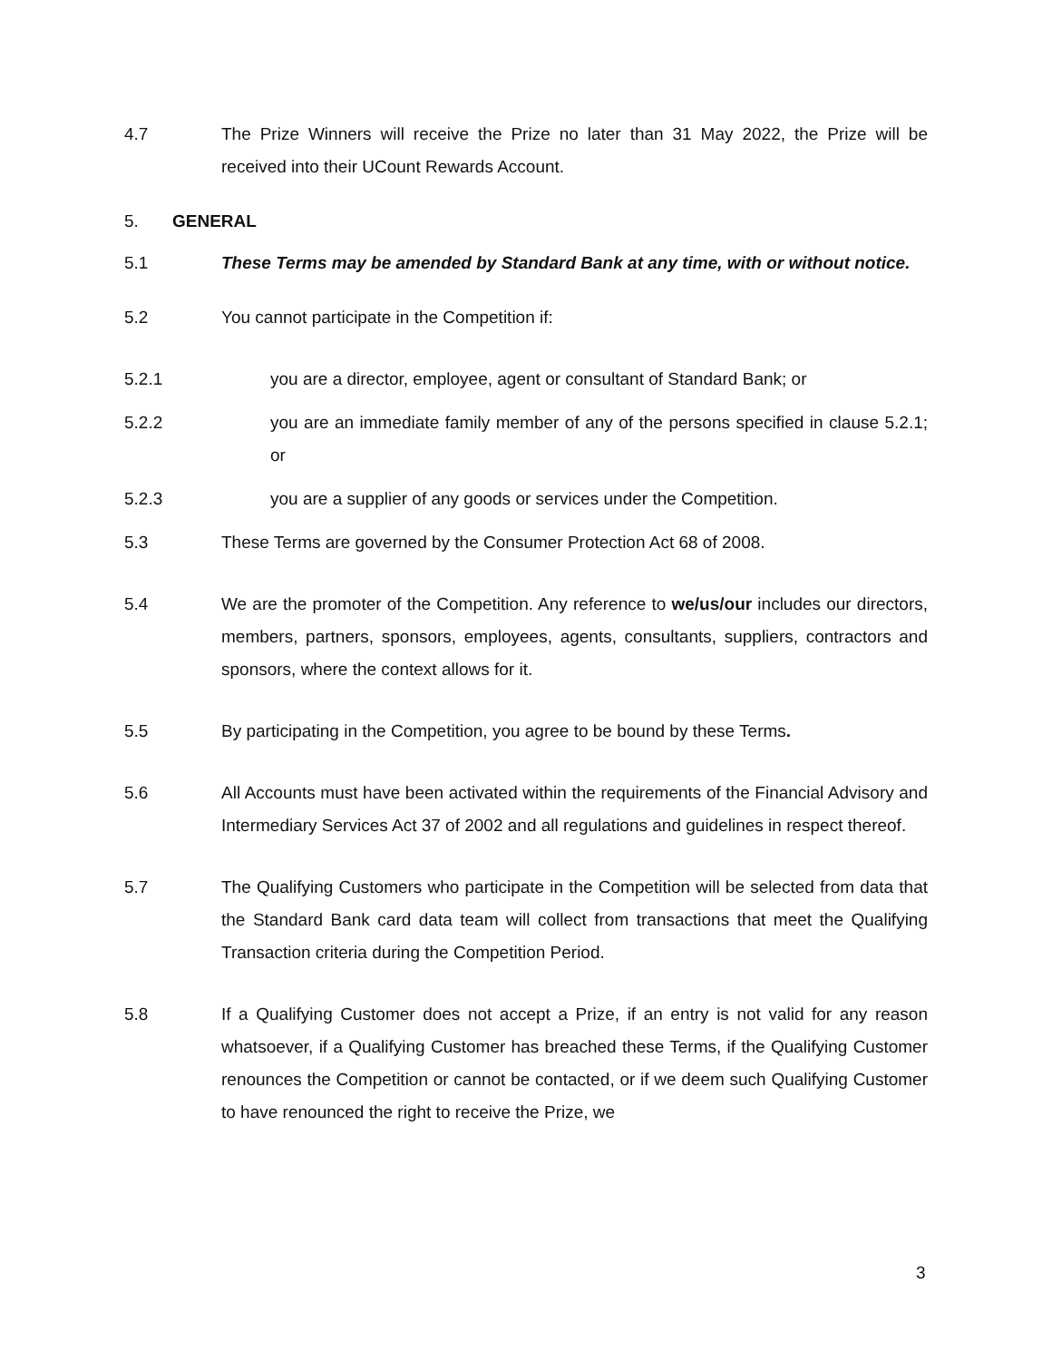4.7 The Prize Winners will receive the Prize no later than 31 May 2022, the Prize will be received into their UCount Rewards Account.
5. GENERAL
5.1 These Terms may be amended by Standard Bank at any time, with or without notice.
5.2 You cannot participate in the Competition if:
5.2.1 you are a director, employee, agent or consultant of Standard Bank; or
5.2.2 you are an immediate family member of any of the persons specified in clause 5.2.1; or
5.2.3 you are a supplier of any goods or services under the Competition.
5.3 These Terms are governed by the Consumer Protection Act 68 of 2008.
5.4 We are the promoter of the Competition. Any reference to we/us/our includes our directors, members, partners, sponsors, employees, agents, consultants, suppliers, contractors and sponsors, where the context allows for it.
5.5 By participating in the Competition, you agree to be bound by these Terms.
5.6 All Accounts must have been activated within the requirements of the Financial Advisory and Intermediary Services Act 37 of 2002 and all regulations and guidelines in respect thereof.
5.7 The Qualifying Customers who participate in the Competition will be selected from data that the Standard Bank card data team will collect from transactions that meet the Qualifying Transaction criteria during the Competition Period.
5.8 If a Qualifying Customer does not accept a Prize, if an entry is not valid for any reason whatsoever, if a Qualifying Customer has breached these Terms, if the Qualifying Customer renounces the Competition or cannot be contacted, or if we deem such Qualifying Customer to have renounced the right to receive the Prize, we
3